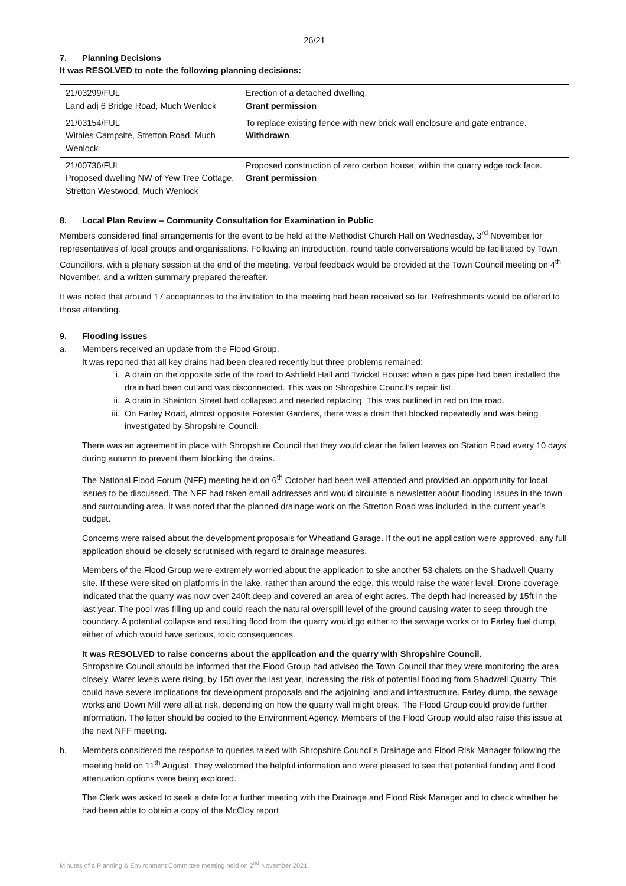26/21
7. Planning Decisions
It was RESOLVED to note the following planning decisions:
| 21/03299/FUL Land adj 6 Bridge Road, Much Wenlock | Erection of a detached dwelling. Grant permission |
| 21/03154/FUL Withies Campsite, Stretton Road, Much Wenlock | To replace existing fence with new brick wall enclosure and gate entrance. Withdrawn |
| 21/00736/FUL Proposed dwelling NW of Yew Tree Cottage, Stretton Westwood, Much Wenlock | Proposed construction of zero carbon house, within the quarry edge rock face. Grant permission |
8. Local Plan Review – Community Consultation for Examination in Public
Members considered final arrangements for the event to be held at the Methodist Church Hall on Wednesday, 3<sup>rd</sup> November for representatives of local groups and organisations. Following an introduction, round table conversations would be facilitated by Town Councillors, with a plenary session at the end of the meeting. Verbal feedback would be provided at the Town Council meeting on 4<sup>th</sup> November, and a written summary prepared thereafter.
It was noted that around 17 acceptances to the invitation to the meeting had been received so far. Refreshments would be offered to those attending.
9. Flooding issues
a. Members received an update from the Flood Group.
It was reported that all key drains had been cleared recently but three problems remained:
i. A drain on the opposite side of the road to Ashfield Hall and Twickel House: when a gas pipe had been installed the drain had been cut and was disconnected. This was on Shropshire Council’s repair list.
ii. A drain in Sheinton Street had collapsed and needed replacing. This was outlined in red on the road.
iii. On Farley Road, almost opposite Forester Gardens, there was a drain that blocked repeatedly and was being investigated by Shropshire Council.
There was an agreement in place with Shropshire Council that they would clear the fallen leaves on Station Road every 10 days during autumn to prevent them blocking the drains.
The National Flood Forum (NFF) meeting held on 6<sup>th</sup> October had been well attended and provided an opportunity for local issues to be discussed. The NFF had taken email addresses and would circulate a newsletter about flooding issues in the town and surrounding area. It was noted that the planned drainage work on the Stretton Road was included in the current year’s budget.
Concerns were raised about the development proposals for Wheatland Garage. If the outline application were approved, any full application should be closely scrutinised with regard to drainage measures.
Members of the Flood Group were extremely worried about the application to site another 53 chalets on the Shadwell Quarry site. If these were sited on platforms in the lake, rather than around the edge, this would raise the water level. Drone coverage indicated that the quarry was now over 240ft deep and covered an area of eight acres. The depth had increased by 15ft in the last year. The pool was filling up and could reach the natural overspill level of the ground causing water to seep through the boundary. A potential collapse and resulting flood from the quarry would go either to the sewage works or to Farley fuel dump, either of which would have serious, toxic consequences.
It was RESOLVED to raise concerns about the application and the quarry with Shropshire Council.
Shropshire Council should be informed that the Flood Group had advised the Town Council that they were monitoring the area closely. Water levels were rising, by 15ft over the last year, increasing the risk of potential flooding from Shadwell Quarry. This could have severe implications for development proposals and the adjoining land and infrastructure. Farley dump, the sewage works and Down Mill were all at risk, depending on how the quarry wall might break. The Flood Group could provide further information. The letter should be copied to the Environment Agency. Members of the Flood Group would also raise this issue at the next NFF meeting.
b. Members considered the response to queries raised with Shropshire Council’s Drainage and Flood Risk Manager following the meeting held on 11<sup>th</sup> August. They welcomed the helpful information and were pleased to see that potential funding and flood attenuation options were being explored.
The Clerk was asked to seek a date for a further meeting with the Drainage and Flood Risk Manager and to check whether he had been able to obtain a copy of the McCloy report
Minutes of a Planning & Environment Committee meeting held on 2<sup>nd</sup> November 2021